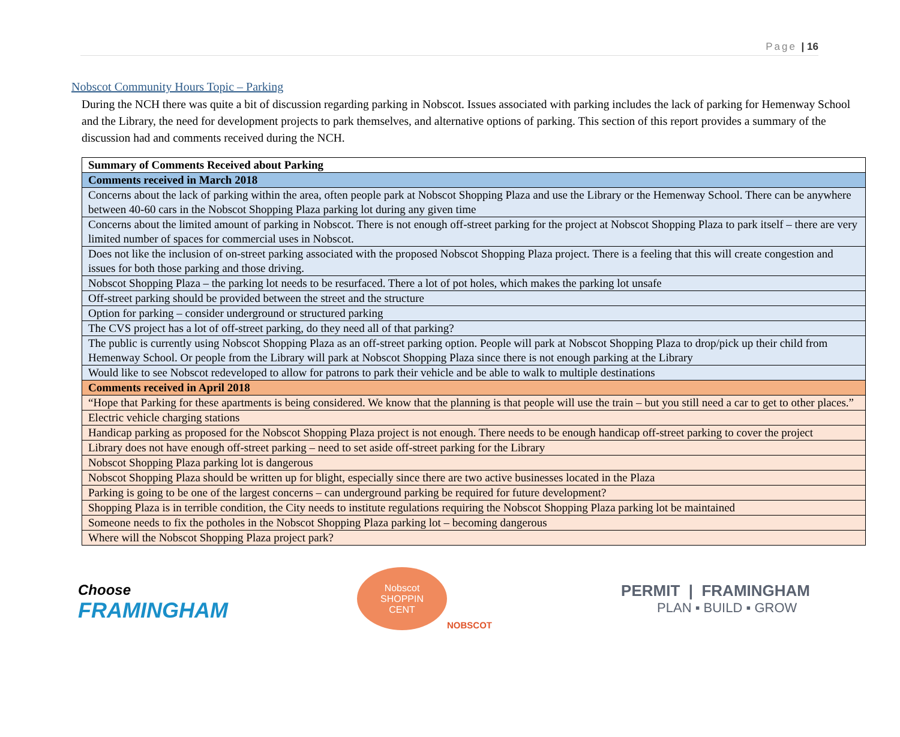Page | 16
Nobscot Community Hours Topic – Parking
During the NCH there was quite a bit of discussion regarding parking in Nobscot. Issues associated with parking includes the lack of parking for Hemenway School and the Library, the need for development projects to park themselves, and alternative options of parking. This section of this report provides a summary of the discussion had and comments received during the NCH.
| Summary of Comments Received about Parking |
| --- |
| Comments received in March 2018 |
| Concerns about the lack of parking within the area, often people park at Nobscot Shopping Plaza and use the Library or the Hemenway School. There can be anywhere between 40-60 cars in the Nobscot Shopping Plaza parking lot during any given time |
| Concerns about the limited amount of parking in Nobscot. There is not enough off-street parking for the project at Nobscot Shopping Plaza to park itself – there are very limited number of spaces for commercial uses in Nobscot. |
| Does not like the inclusion of on-street parking associated with the proposed Nobscot Shopping Plaza project. There is a feeling that this will create congestion and issues for both those parking and those driving. |
| Nobscot Shopping Plaza – the parking lot needs to be resurfaced. There a lot of pot holes, which makes the parking lot unsafe |
| Off-street parking should be provided between the street and the structure |
| Option for parking – consider underground or structured parking |
| The CVS project has a lot of off-street parking, do they need all of that parking? |
| The public is currently using Nobscot Shopping Plaza as an off-street parking option. People will park at Nobscot Shopping Plaza to drop/pick up their child from Hemenway School. Or people from the Library will park at Nobscot Shopping Plaza since there is not enough parking at the Library |
| Would like to see Nobscot redeveloped to allow for patrons to park their vehicle and be able to walk to multiple destinations |
| Comments received in April 2018 |
| “Hope that Parking for these apartments is being considered. We know that the planning is that people will use the train – but you still need a car to get to other places.” |
| Electric vehicle charging stations |
| Handicap parking as proposed for the Nobscot Shopping Plaza project is not enough. There needs to be enough handicap off-street parking to cover the project |
| Library does not have enough off-street parking – need to set aside off-street parking for the Library |
| Nobscot Shopping Plaza parking lot is dangerous |
| Nobscot Shopping Plaza should be written up for blight, especially since there are two active businesses located in the Plaza |
| Parking is going to be one of the largest concerns – can underground parking be required for future development? |
| Shopping Plaza is in terrible condition, the City needs to institute regulations requiring the Nobscot Shopping Plaza parking lot be maintained |
| Someone needs to fix the potholes in the Nobscot Shopping Plaza parking lot – becoming dangerous |
| Where will the Nobscot Shopping Plaza project park? |
Choose
FRAMINGHAM
Nobscot
SHOPPIN
CENT
NOBSCOT
PERMIT | FRAMINGHAM
PLAN ▪ BUILD ▪ GROW